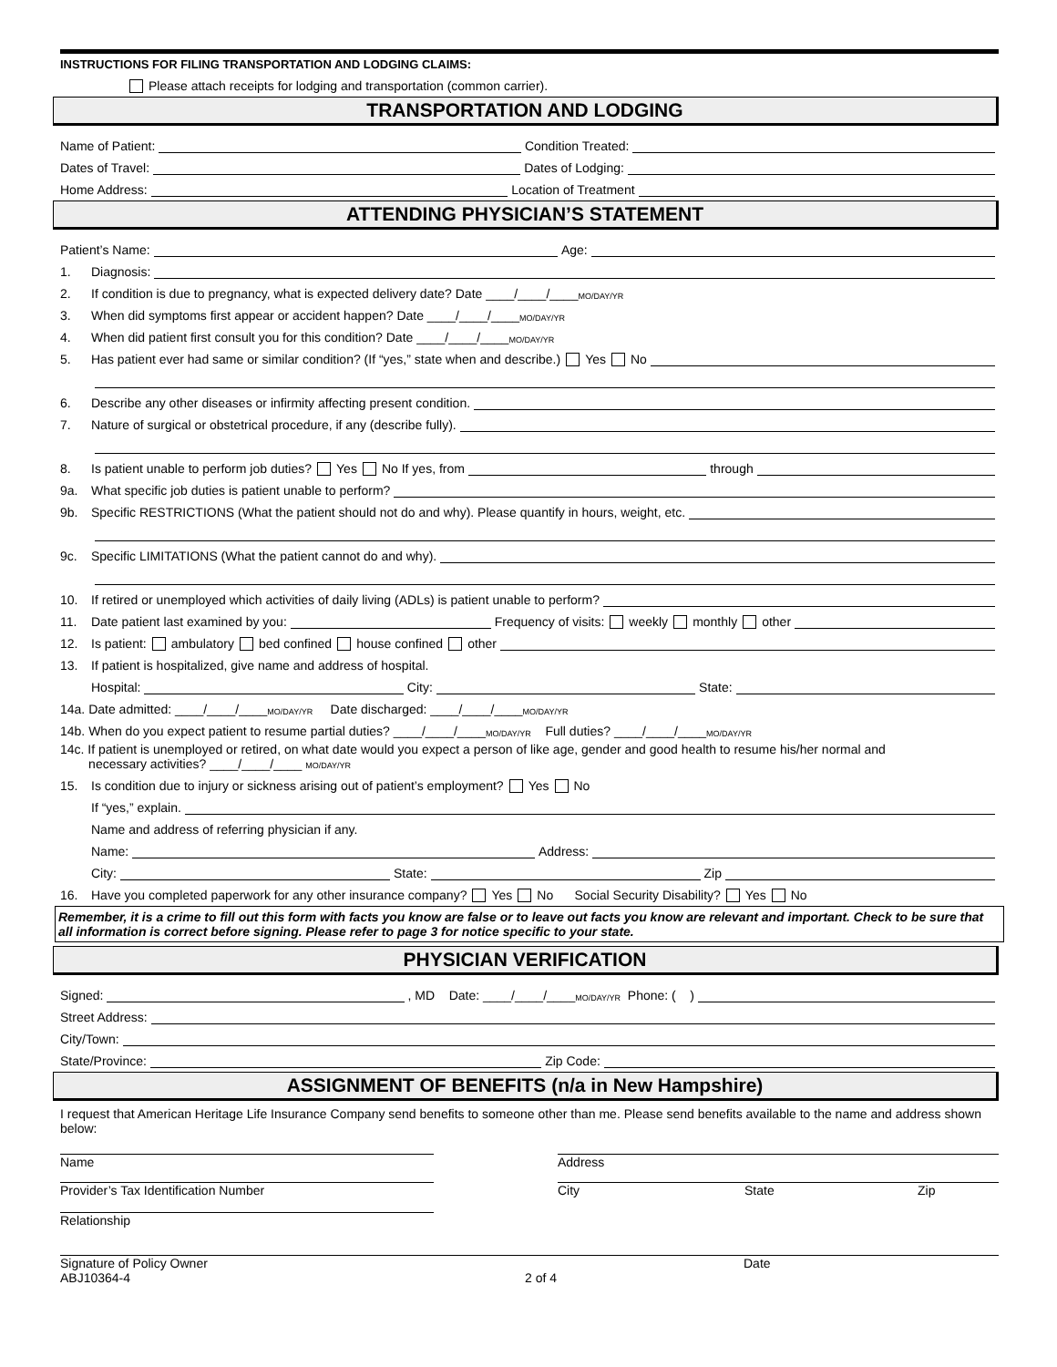INSTRUCTIONS FOR FILING TRANSPORTATION AND LODGING CLAIMS:
Please attach receipts for lodging and transportation (common carrier).
TRANSPORTATION AND LODGING
Name of Patient: Condition Treated:
Dates of Travel: Dates of Lodging:
Home Address: Location of Treatment
ATTENDING PHYSICIAN’S STATEMENT
Patient’s Name: Age:
1. Diagnosis:
2. If condition is due to pregnancy, what is expected delivery date? Date ____/____/____ MO/DAY/YR
3. When did symptoms first appear or accident happen? Date ____/____/____ MO/DAY/YR
4. When did patient first consult you for this condition? Date ____/____/____ MO/DAY/YR
5. Has patient ever had same or similar condition? (If “yes,” state when and describe.) Yes No
6. Describe any other diseases or infirmity affecting present condition.
7. Nature of surgical or obstetrical procedure, if any (describe fully).
8. Is patient unable to perform job duties? Yes No If yes, from through
9a. What specific job duties is patient unable to perform?
9b. Specific RESTRICTIONS (What the patient should not do and why). Please quantify in hours, weight, etc.
9c. Specific LIMITATIONS (What the patient cannot do and why).
10. If retired or unemployed which activities of daily living (ADLs) is patient unable to perform?
11. Date patient last examined by you: Frequency of visits: weekly monthly other
12. Is patient: ambulatory bed confined house confined other
13. If patient is hospitalized, give name and address of hospital.
Hospital: City: State:
14a. Date admitted: ____/____/____ MO/DAY/YR Date discharged: ____/____/____ MO/DAY/YR
14b. When do you expect patient to resume partial duties? ____/____/____ MO/DAY/YR Full duties? ____/____/____ MO/DAY/YR
14c. If patient is unemployed or retired, on what date would you expect a person of like age, gender and good health to resume his/her normal and
necessary activities? ____/____/____ MO/DAY/YR
15. Is condition due to injury or sickness arising out of patient’s employment? Yes No
If “yes,” explain.
Name and address of referring physician if any.
Name: Address:
City: State: Zip
16. Have you completed paperwork for any other insurance company? Yes No Social Security Disability? Yes No
Remember, it is a crime to fill out this form with facts you know are false or to leave out facts you know are relevant and important. Check to be sure that all information is correct before signing. Please refer to page 3 for notice specific to your state.
PHYSICIAN VERIFICATION
Signed: , MD Date: ____/____/____ MO/DAY/YR Phone: ( )
Street Address:
City/Town:
State/Province: Zip Code:
ASSIGNMENT OF BENEFITS (n/a in New Hampshire)
I request that American Heritage Life Insurance Company send benefits to someone other than me. Please send benefits available to the name and address shown below:
Name Address
Provider’s Tax Identification Number City State Zip
Relationship
Signature of Policy Owner Date
ABJ10364-4 2 of 4